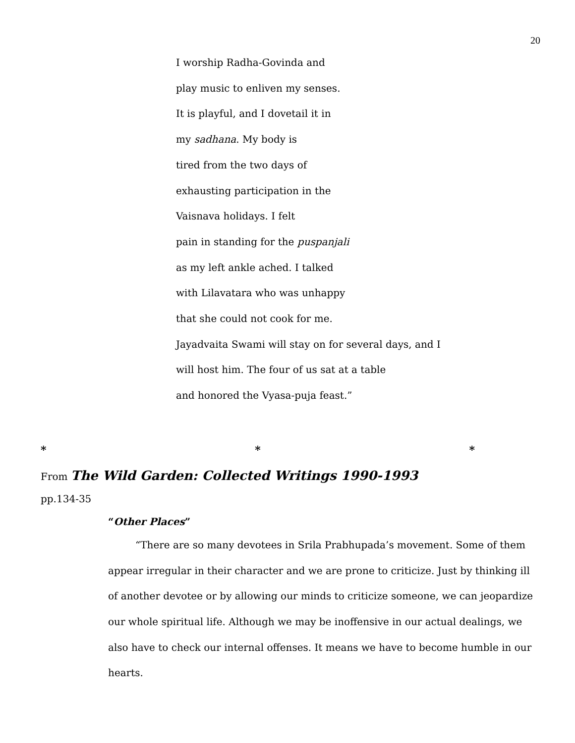20
I worship Radha-Govinda and
play music to enliven my senses.
It is playful, and I dovetail it in
my sadhana. My body is
tired from the two days of
exhausting participation in the
Vaisnava holidays. I felt
pain in standing for the puspanjali
as my left ankle ached. I talked
with Lilavatara who was unhappy
that she could not cook for me.
Jayadvaita Swami will stay on for several days, and I
will host him. The four of us sat at a table
and honored the Vyasa-puja feast.”
* * *
From The Wild Garden: Collected Writings 1990-1993
pp.134-35
“Other Places”
“There are so many devotees in Srila Prabhupada’s movement. Some of them appear irregular in their character and we are prone to criticize. Just by thinking ill of another devotee or by allowing our minds to criticize someone, we can jeopardize our whole spiritual life. Although we may be inoffensive in our actual dealings, we also have to check our internal offenses. It means we have to become humble in our hearts.